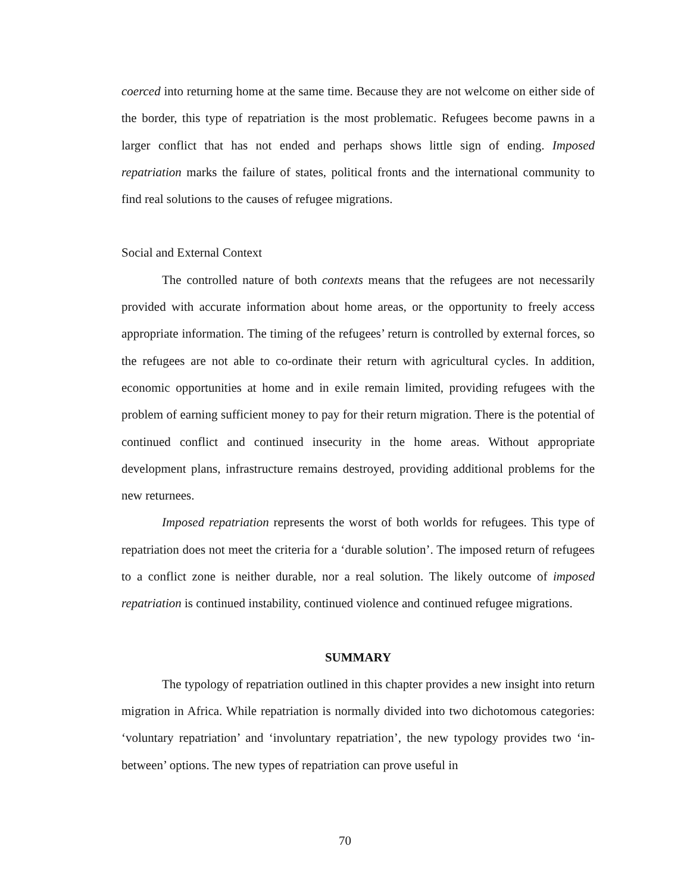coerced into returning home at the same time. Because they are not welcome on either side of the border, this type of repatriation is the most problematic. Refugees become pawns in a larger conflict that has not ended and perhaps shows little sign of ending. Imposed repatriation marks the failure of states, political fronts and the international community to find real solutions to the causes of refugee migrations.
Social and External Context
The controlled nature of both contexts means that the refugees are not necessarily provided with accurate information about home areas, or the opportunity to freely access appropriate information. The timing of the refugees’ return is controlled by external forces, so the refugees are not able to co-ordinate their return with agricultural cycles. In addition, economic opportunities at home and in exile remain limited, providing refugees with the problem of earning sufficient money to pay for their return migration. There is the potential of continued conflict and continued insecurity in the home areas. Without appropriate development plans, infrastructure remains destroyed, providing additional problems for the new returnees.
Imposed repatriation represents the worst of both worlds for refugees. This type of repatriation does not meet the criteria for a ‘durable solution’. The imposed return of refugees to a conflict zone is neither durable, nor a real solution. The likely outcome of imposed repatriation is continued instability, continued violence and continued refugee migrations.
SUMMARY
The typology of repatriation outlined in this chapter provides a new insight into return migration in Africa. While repatriation is normally divided into two dichotomous categories: ‘voluntary repatriation’ and ‘involuntary repatriation’, the new typology provides two ‘in-between’ options. The new types of repatriation can prove useful in
70